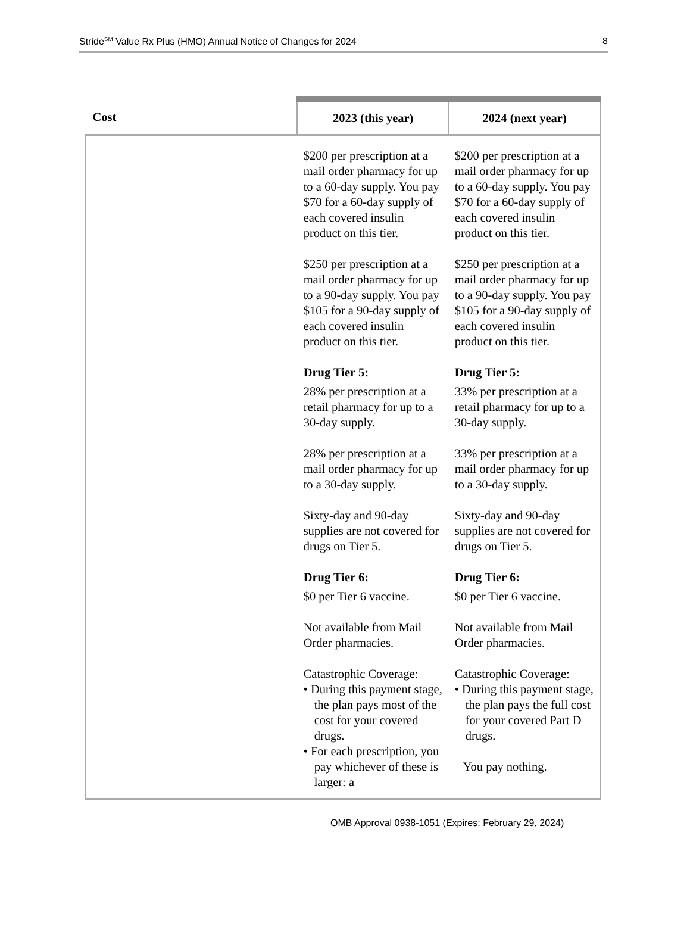Stride<sup>SM</sup> Value Rx Plus (HMO) Annual Notice of Changes for 2024 8
| Cost | 2023 (this year) | 2024 (next year) |
| --- | --- | --- |
| | $200 per prescription at a mail order pharmacy for up to a 60-day supply. You pay $70 for a 60-day supply of each covered insulin product on this tier. $250 per prescription at a mail order pharmacy for up to a 90-day supply. You pay $105 for a 90-day supply of each covered insulin product on this tier. Drug Tier 5: 28% per prescription at a retail pharmacy for up to a 30-day supply. 28% per prescription at a mail order pharmacy for up to a 30-day supply. Sixty-day and 90-day supplies are not covered for drugs on Tier 5. Drug Tier 6: $0 per Tier 6 vaccine. Not available from Mail Order pharmacies. Catastrophic Coverage: • During this payment stage, the plan pays most of the cost for your covered drugs. • For each prescription, you pay whichever of these is larger: a | $200 per prescription at a mail order pharmacy for up to a 60-day supply. You pay $70 for a 60-day supply of each covered insulin product on this tier. $250 per prescription at a mail order pharmacy for up to a 90-day supply. You pay $105 for a 90-day supply of each covered insulin product on this tier. Drug Tier 5: 33% per prescription at a retail pharmacy for up to a 30-day supply. 33% per prescription at a mail order pharmacy for up to a 30-day supply. Sixty-day and 90-day supplies are not covered for drugs on Tier 5. Drug Tier 6: $0 per Tier 6 vaccine. Not available from Mail Order pharmacies. Catastrophic Coverage: • During this payment stage, the plan pays the full cost for your covered Part D drugs. You pay nothing. |
OMB Approval 0938-1051 (Expires: February 29, 2024)